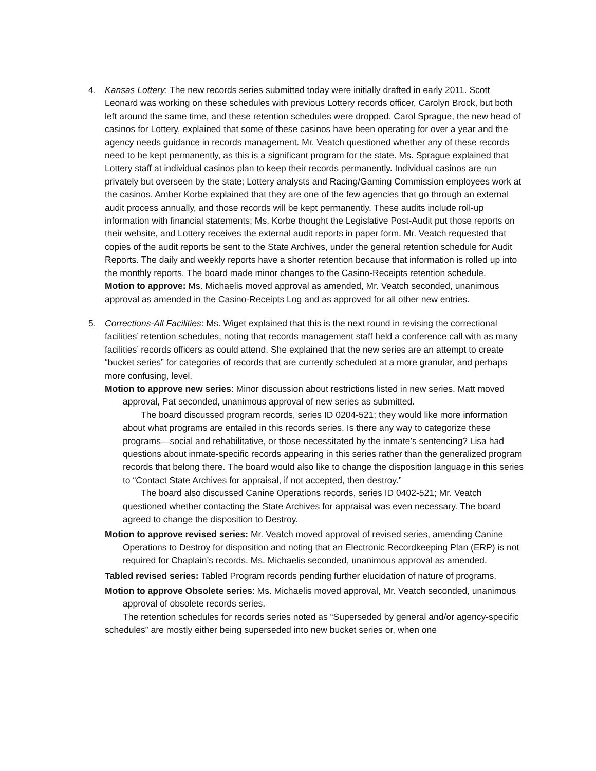4.
Kansas Lottery: The new records series submitted today were initially drafted in early 2011. Scott Leonard was working on these schedules with previous Lottery records officer, Carolyn Brock, but both left around the same time, and these retention schedules were dropped. Carol Sprague, the new head of casinos for Lottery, explained that some of these casinos have been operating for over a year and the agency needs guidance in records management. Mr. Veatch questioned whether any of these records need to be kept permanently, as this is a significant program for the state. Ms. Sprague explained that Lottery staff at individual casinos plan to keep their records permanently. Individual casinos are run privately but overseen by the state; Lottery analysts and Racing/Gaming Commission employees work at the casinos. Amber Korbe explained that they are one of the few agencies that go through an external audit process annually, and those records will be kept permanently. These audits include roll-up information with financial statements; Ms. Korbe thought the Legislative Post-Audit put those reports on their website, and Lottery receives the external audit reports in paper form. Mr. Veatch requested that copies of the audit reports be sent to the State Archives, under the general retention schedule for Audit Reports. The daily and weekly reports have a shorter retention because that information is rolled up into the monthly reports. The board made minor changes to the Casino-Receipts retention schedule.
Motion to approve: Ms. Michaelis moved approval as amended, Mr. Veatch seconded, unanimous approval as amended in the Casino-Receipts Log and as approved for all other new entries.
5.
Corrections-All Facilities: Ms. Wiget explained that this is the next round in revising the correctional facilities’ retention schedules, noting that records management staff held a conference call with as many facilities’ records officers as could attend. She explained that the new series are an attempt to create “bucket series” for categories of records that are currently scheduled at a more granular, and perhaps more confusing, level.
Motion to approve new series: Minor discussion about restrictions listed in new series. Matt moved approval, Pat seconded, unanimous approval of new series as submitted.
The board discussed program records, series ID 0204-521; they would like more information about what programs are entailed in this records series. Is there any way to categorize these programs—social and rehabilitative, or those necessitated by the inmate’s sentencing? Lisa had questions about inmate-specific records appearing in this series rather than the generalized program records that belong there. The board would also like to change the disposition language in this series to “Contact State Archives for appraisal, if not accepted, then destroy.”
The board also discussed Canine Operations records, series ID 0402-521; Mr. Veatch questioned whether contacting the State Archives for appraisal was even necessary. The board agreed to change the disposition to Destroy.
Motion to approve revised series: Mr. Veatch moved approval of revised series, amending Canine Operations to Destroy for disposition and noting that an Electronic Recordkeeping Plan (ERP) is not required for Chaplain’s records. Ms. Michaelis seconded, unanimous approval as amended.
Tabled revised series: Tabled Program records pending further elucidation of nature of programs.
Motion to approve Obsolete series: Ms. Michaelis moved approval, Mr. Veatch seconded, unanimous approval of obsolete records series.
The retention schedules for records series noted as “Superseded by general and/or agency-specific schedules” are mostly either being superseded into new bucket series or, when one